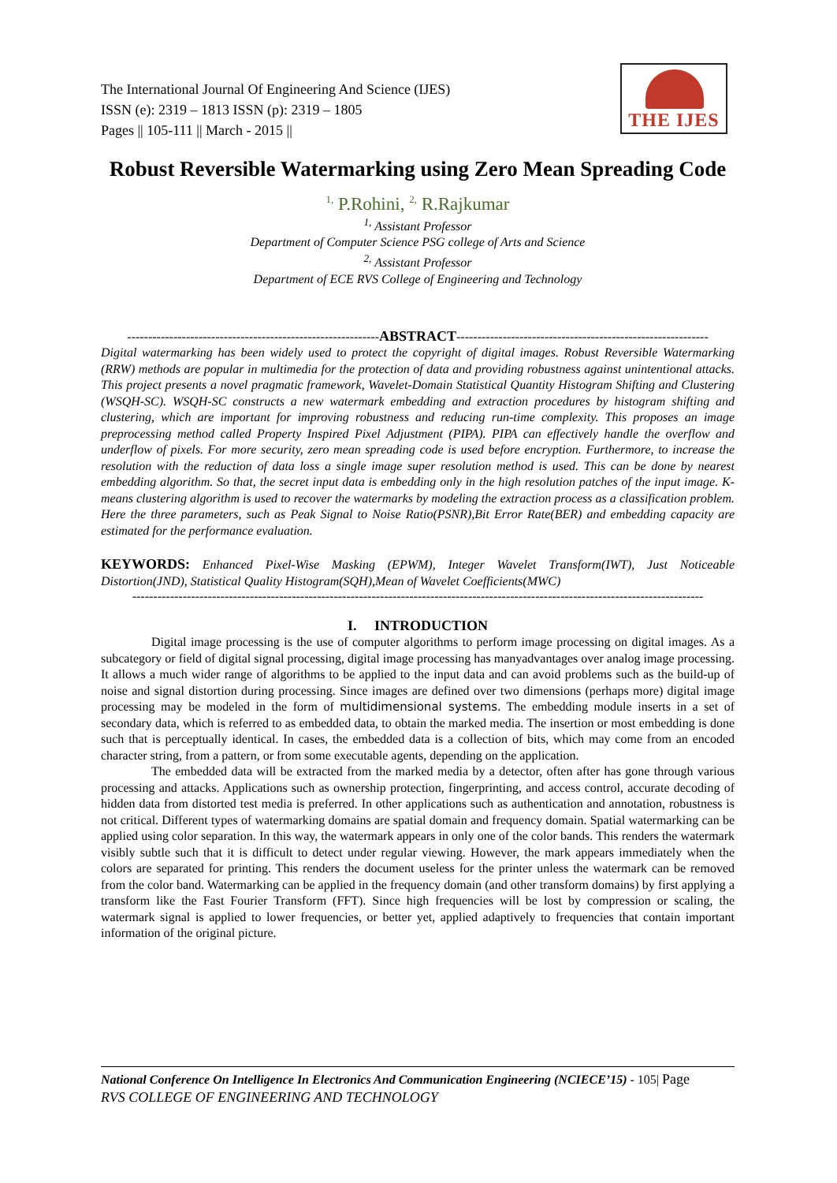The International Journal Of Engineering And Science (IJES)
ISSN (e): 2319 – 1813 ISSN (p): 2319 – 1805
Pages || 105-111 || March - 2015 ||
THE IJES
Robust Reversible Watermarking using Zero Mean Spreading Code
<sup>1,</sup> P.Rohini, <sup>2,</sup> R.Rajkumar
<sup>1,</sup> Assistant Professor
Department of Computer Science PSG college of Arts and Science
<sup>2,</sup> Assistant Professor
Department of ECE RVS College of Engineering and Technology
------------------------------------------------------------ABSTRACT------------------------------------------------------------
Digital watermarking has been widely used to protect the copyright of digital images. Robust Reversible Watermarking (RRW) methods are popular in multimedia for the protection of data and providing robustness against unintentional attacks. This project presents a novel pragmatic framework, Wavelet-Domain Statistical Quantity Histogram Shifting and Clustering (WSQH-SC). WSQH-SC constructs a new watermark embedding and extraction procedures by histogram shifting and clustering, which are important for improving robustness and reducing run-time complexity. This proposes an image preprocessing method called Property Inspired Pixel Adjustment (PIPA). PIPA can effectively handle the overflow and underflow of pixels. For more security, zero mean spreading code is used before encryption. Furthermore, to increase the resolution with the reduction of data loss a single image super resolution method is used. This can be done by nearest embedding algorithm. So that, the secret input data is embedding only in the high resolution patches of the input image. K-means clustering algorithm is used to recover the watermarks by modeling the extraction process as a classification problem. Here the three parameters, such as Peak Signal to Noise Ratio(PSNR),Bit Error Rate(BER) and embedding capacity are estimated for the performance evaluation.
KEYWORDS: Enhanced Pixel-Wise Masking (EPWM), Integer Wavelet Transform(IWT), Just Noticeable Distortion(JND), Statistical Quality Histogram(SQH),Mean of Wavelet Coefficients(MWC)
----------------------------------------------------------------------------------------------------------------------------------------
I. INTRODUCTION
Digital image processing is the use of computer algorithms to perform image processing on digital images. As a subcategory or field of digital signal processing, digital image processing has manyadvantages over analog image processing. It allows a much wider range of algorithms to be applied to the input data and can avoid problems such as the build-up of noise and signal distortion during processing. Since images are defined over two dimensions (perhaps more) digital image processing may be modeled in the form of multidimensional systems. The embedding module inserts in a set of secondary data, which is referred to as embedded data, to obtain the marked media. The insertion or most embedding is done such that is perceptually identical. In cases, the embedded data is a collection of bits, which may come from an encoded character string, from a pattern, or from some executable agents, depending on the application.
The embedded data will be extracted from the marked media by a detector, often after has gone through various processing and attacks. Applications such as ownership protection, fingerprinting, and access control, accurate decoding of hidden data from distorted test media is preferred. In other applications such as authentication and annotation, robustness is not critical. Different types of watermarking domains are spatial domain and frequency domain. Spatial watermarking can be applied using color separation. In this way, the watermark appears in only one of the color bands. This renders the watermark visibly subtle such that it is difficult to detect under regular viewing. However, the mark appears immediately when the colors are separated for printing. This renders the document useless for the printer unless the watermark can be removed from the color band. Watermarking can be applied in the frequency domain (and other transform domains) by first applying a transform like the Fast Fourier Transform (FFT). Since high frequencies will be lost by compression or scaling, the watermark signal is applied to lower frequencies, or better yet, applied adaptively to frequencies that contain important information of the original picture.
National Conference On Intelligence In Electronics And Communication Engineering (NCIECE’15) - 105| Page
RVS COLLEGE OF ENGINEERING AND TECHNOLOGY